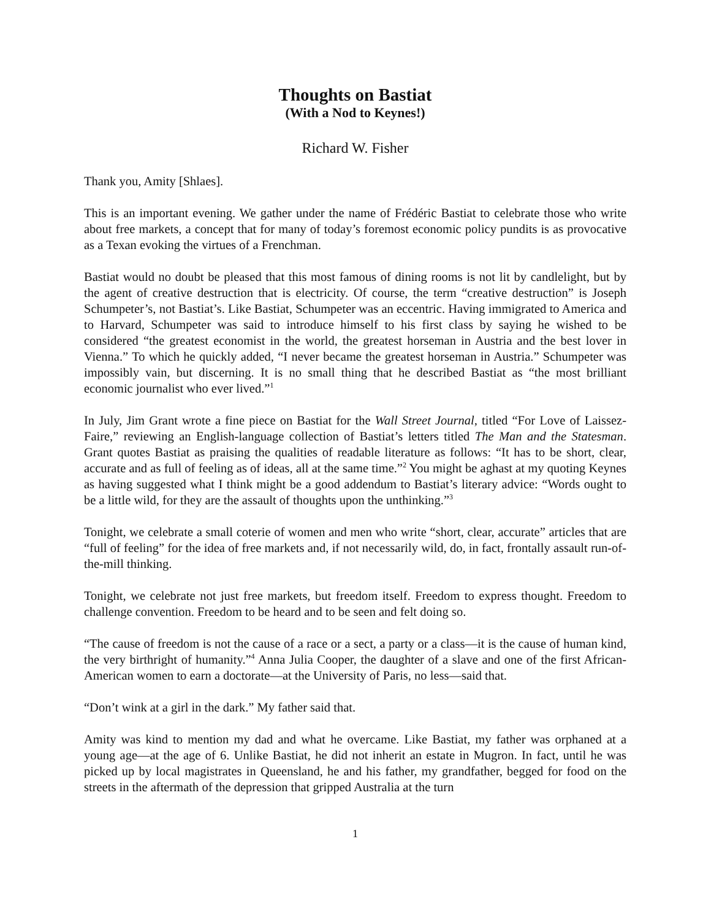Thoughts on Bastiat
(With a Nod to Keynes!)
Richard W. Fisher
Thank you, Amity [Shlaes].
This is an important evening. We gather under the name of Frédéric Bastiat to celebrate those who write about free markets, a concept that for many of today’s foremost economic policy pundits is as provocative as a Texan evoking the virtues of a Frenchman.
Bastiat would no doubt be pleased that this most famous of dining rooms is not lit by candlelight, but by the agent of creative destruction that is electricity. Of course, the term “creative destruction” is Joseph Schumpeter’s, not Bastiat’s. Like Bastiat, Schumpeter was an eccentric. Having immigrated to America and to Harvard, Schumpeter was said to introduce himself to his first class by saying he wished to be considered “the greatest economist in the world, the greatest horseman in Austria and the best lover in Vienna.” To which he quickly added, “I never became the greatest horseman in Austria.” Schumpeter was impossibly vain, but discerning. It is no small thing that he described Bastiat as “the most brilliant economic journalist who ever lived.”<sup>1</sup>
In July, Jim Grant wrote a fine piece on Bastiat for the Wall Street Journal, titled “For Love of Laissez-Faire,” reviewing an English-language collection of Bastiat’s letters titled The Man and the Statesman. Grant quotes Bastiat as praising the qualities of readable literature as follows: “It has to be short, clear, accurate and as full of feeling as of ideas, all at the same time.”<sup>2</sup> You might be aghast at my quoting Keynes as having suggested what I think might be a good addendum to Bastiat’s literary advice: “Words ought to be a little wild, for they are the assault of thoughts upon the unthinking.”<sup>3</sup>
Tonight, we celebrate a small coterie of women and men who write “short, clear, accurate” articles that are “full of feeling” for the idea of free markets and, if not necessarily wild, do, in fact, frontally assault run-of-the-mill thinking.
Tonight, we celebrate not just free markets, but freedom itself. Freedom to express thought. Freedom to challenge convention. Freedom to be heard and to be seen and felt doing so.
“The cause of freedom is not the cause of a race or a sect, a party or a class―it is the cause of human kind, the very birthright of humanity.”<sup>4</sup> Anna Julia Cooper, the daughter of a slave and one of the first African-American women to earn a doctorate―at the University of Paris, no less―said that.
“Don’t wink at a girl in the dark.” My father said that.
Amity was kind to mention my dad and what he overcame. Like Bastiat, my father was orphaned at a young age―at the age of 6. Unlike Bastiat, he did not inherit an estate in Mugron. In fact, until he was picked up by local magistrates in Queensland, he and his father, my grandfather, begged for food on the streets in the aftermath of the depression that gripped Australia at the turn
1